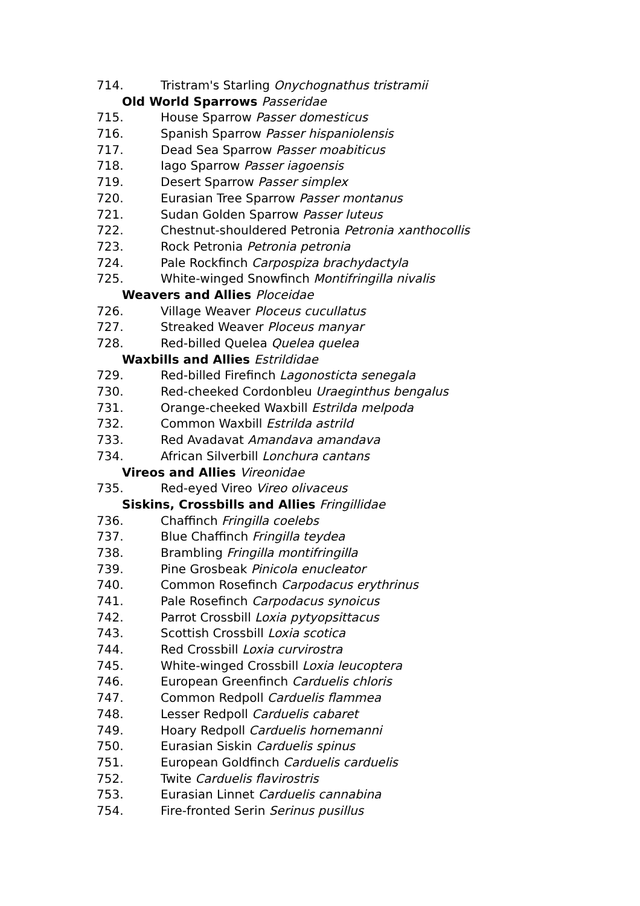714. Tristram's Starling Onychognathus tristramii
Old World Sparrows Passeridae
715. House Sparrow Passer domesticus
716. Spanish Sparrow Passer hispaniolensis
717. Dead Sea Sparrow Passer moabiticus
718. Iago Sparrow Passer iagoensis
719. Desert Sparrow Passer simplex
720. Eurasian Tree Sparrow Passer montanus
721. Sudan Golden Sparrow Passer luteus
722. Chestnut-shouldered Petronia Petronia xanthocollis
723. Rock Petronia Petronia petronia
724. Pale Rockfinch Carpospiza brachydactyla
725. White-winged Snowfinch Montifringilla nivalis
Weavers and Allies Ploceidae
726. Village Weaver Ploceus cucullatus
727. Streaked Weaver Ploceus manyar
728. Red-billed Quelea Quelea quelea
Waxbills and Allies Estrildidae
729. Red-billed Firefinch Lagonosticta senegala
730. Red-cheeked Cordonbleu Uraeginthus bengalus
731. Orange-cheeked Waxbill Estrilda melpoda
732. Common Waxbill Estrilda astrild
733. Red Avadavat Amandava amandava
734. African Silverbill Lonchura cantans
Vireos and Allies Vireonidae
735. Red-eyed Vireo Vireo olivaceus
Siskins, Crossbills and Allies Fringillidae
736. Chaffinch Fringilla coelebs
737. Blue Chaffinch Fringilla teydea
738. Brambling Fringilla montifringilla
739. Pine Grosbeak Pinicola enucleator
740. Common Rosefinch Carpodacus erythrinus
741. Pale Rosefinch Carpodacus synoicus
742. Parrot Crossbill Loxia pytyopsittacus
743. Scottish Crossbill Loxia scotica
744. Red Crossbill Loxia curvirostra
745. White-winged Crossbill Loxia leucoptera
746. European Greenfinch Carduelis chloris
747. Common Redpoll Carduelis flammea
748. Lesser Redpoll Carduelis cabaret
749. Hoary Redpoll Carduelis hornemanni
750. Eurasian Siskin Carduelis spinus
751. European Goldfinch Carduelis carduelis
752. Twite Carduelis flavirostris
753. Eurasian Linnet Carduelis cannabina
754. Fire-fronted Serin Serinus pusillus